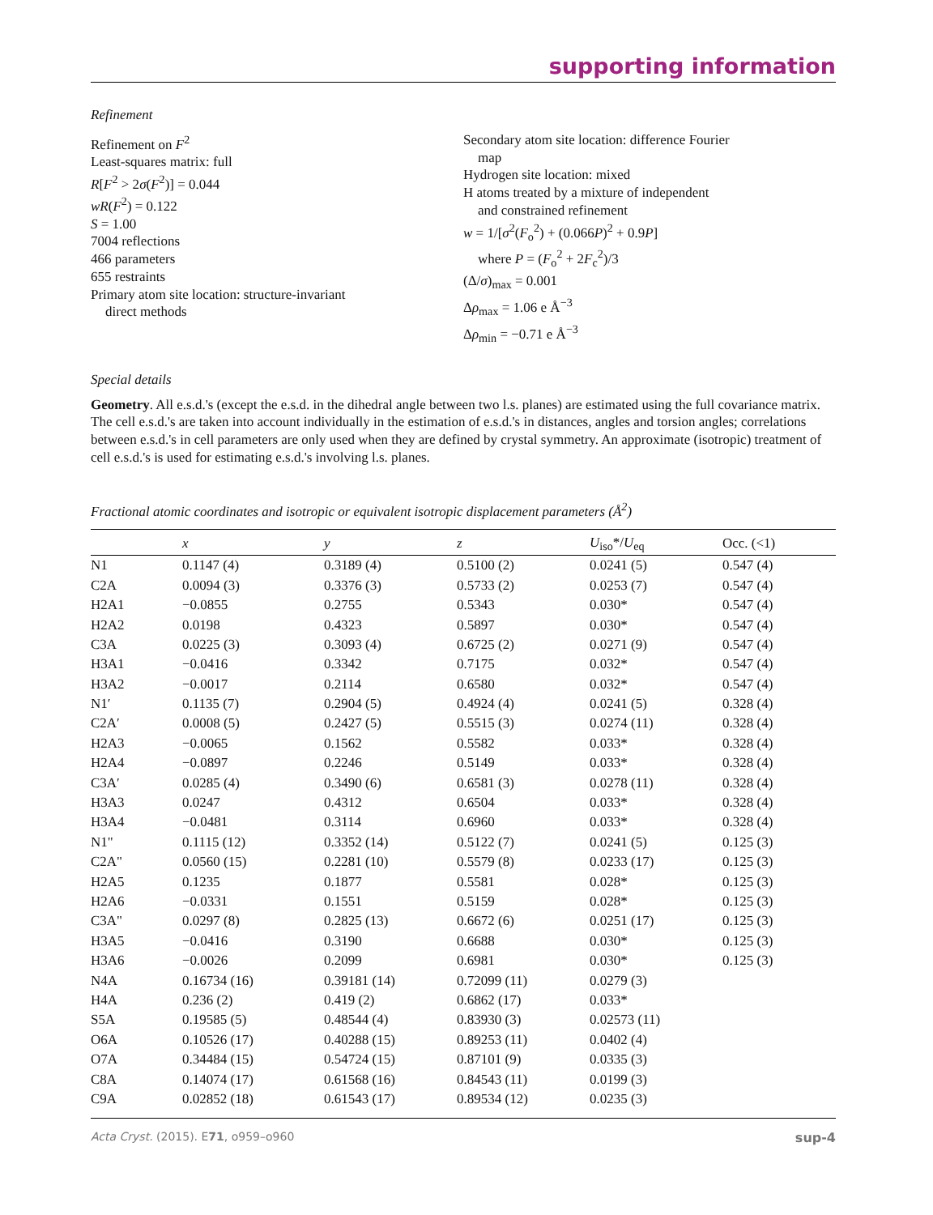supporting information
Refinement
Refinement on F<sup>2</sup>
Least-squares matrix: full
R[F<sup>2</sup> > 2σ(F<sup>2</sup>)] = 0.044
wR(F<sup>2</sup>) = 0.122
S = 1.00
7004 reflections
466 parameters
655 restraints
Primary atom site location: structure-invariant
direct methods
Secondary atom site location: difference Fourier
map
Hydrogen site location: mixed
H atoms treated by a mixture of independent
and constrained refinement
w = 1/[σ<sup>2</sup>(F<sub>o</sub><sup>2</sup>) + (0.066P)<sup>2</sup> + 0.9P]
where P = (F<sub>o</sub><sup>2</sup> + 2F<sub>c</sub><sup>2</sup>)/3
(Δ/σ)<sub>max</sub> = 0.001
Δρ<sub>max</sub> = 1.06 e Å<sup>−3</sup>
Δρ<sub>min</sub> = −0.71 e Å<sup>−3</sup>
Special details
Geometry. All e.s.d.'s (except the e.s.d. in the dihedral angle between two l.s. planes) are estimated using the full covariance matrix. The cell e.s.d.'s are taken into account individually in the estimation of e.s.d.'s in distances, angles and torsion angles; correlations between e.s.d.'s in cell parameters are only used when they are defined by crystal symmetry. An approximate (isotropic) treatment of cell e.s.d.'s is used for estimating e.s.d.'s involving l.s. planes.
Fractional atomic coordinates and isotropic or equivalent isotropic displacement parameters (Å<sup>2</sup>)
| | x | y | z | U<sub>iso</sub>*/ U<sub>eq</sub> | Occ. (<1) |
| --- | --- | --- | --- | --- | --- |
| N1 | 0.1147 (4) | 0.3189 (4) | 0.5100 (2) | 0.0241 (5) | 0.547 (4) |
| C2A | 0.0094 (3) | 0.3376 (3) | 0.5733 (2) | 0.0253 (7) | 0.547 (4) |
| H2A1 | −0.0855 | 0.2755 | 0.5343 | 0.030* | 0.547 (4) |
| H2A2 | 0.0198 | 0.4323 | 0.5897 | 0.030* | 0.547 (4) |
| C3A | 0.0225 (3) | 0.3093 (4) | 0.6725 (2) | 0.0271 (9) | 0.547 (4) |
| H3A1 | −0.0416 | 0.3342 | 0.7175 | 0.032* | 0.547 (4) |
| H3A2 | −0.0017 | 0.2114 | 0.6580 | 0.032* | 0.547 (4) |
| N1′ | 0.1135 (7) | 0.2904 (5) | 0.4924 (4) | 0.0241 (5) | 0.328 (4) |
| C2A′ | 0.0008 (5) | 0.2427 (5) | 0.5515 (3) | 0.0274 (11) | 0.328 (4) |
| H2A3 | −0.0065 | 0.1562 | 0.5582 | 0.033* | 0.328 (4) |
| H2A4 | −0.0897 | 0.2246 | 0.5149 | 0.033* | 0.328 (4) |
| C3A′ | 0.0285 (4) | 0.3490 (6) | 0.6581 (3) | 0.0278 (11) | 0.328 (4) |
| H3A3 | 0.0247 | 0.4312 | 0.6504 | 0.033* | 0.328 (4) |
| H3A4 | −0.0481 | 0.3114 | 0.6960 | 0.033* | 0.328 (4) |
| N1" | 0.1115 (12) | 0.3352 (14) | 0.5122 (7) | 0.0241 (5) | 0.125 (3) |
| C2A" | 0.0560 (15) | 0.2281 (10) | 0.5579 (8) | 0.0233 (17) | 0.125 (3) |
| H2A5 | 0.1235 | 0.1877 | 0.5581 | 0.028* | 0.125 (3) |
| H2A6 | −0.0331 | 0.1551 | 0.5159 | 0.028* | 0.125 (3) |
| C3A" | 0.0297 (8) | 0.2825 (13) | 0.6672 (6) | 0.0251 (17) | 0.125 (3) |
| H3A5 | −0.0416 | 0.3190 | 0.6688 | 0.030* | 0.125 (3) |
| H3A6 | −0.0026 | 0.2099 | 0.6981 | 0.030* | 0.125 (3) |
| N4A | 0.16734 (16) | 0.39181 (14) | 0.72099 (11) | 0.0279 (3) | |
| H4A | 0.236 (2) | 0.419 (2) | 0.6862 (17) | 0.033* | |
| S5A | 0.19585 (5) | 0.48544 (4) | 0.83930 (3) | 0.02573 (11) | |
| O6A | 0.10526 (17) | 0.40288 (15) | 0.89253 (11) | 0.0402 (4) | |
| O7A | 0.34484 (15) | 0.54724 (15) | 0.87101 (9) | 0.0335 (3) | |
| C8A | 0.14074 (17) | 0.61568 (16) | 0.84543 (11) | 0.0199 (3) | |
| C9A | 0.02852 (18) | 0.61543 (17) | 0.89534 (12) | 0.0235 (3) | |
Acta Cryst. (2015). E71, o959–o960 sup-4